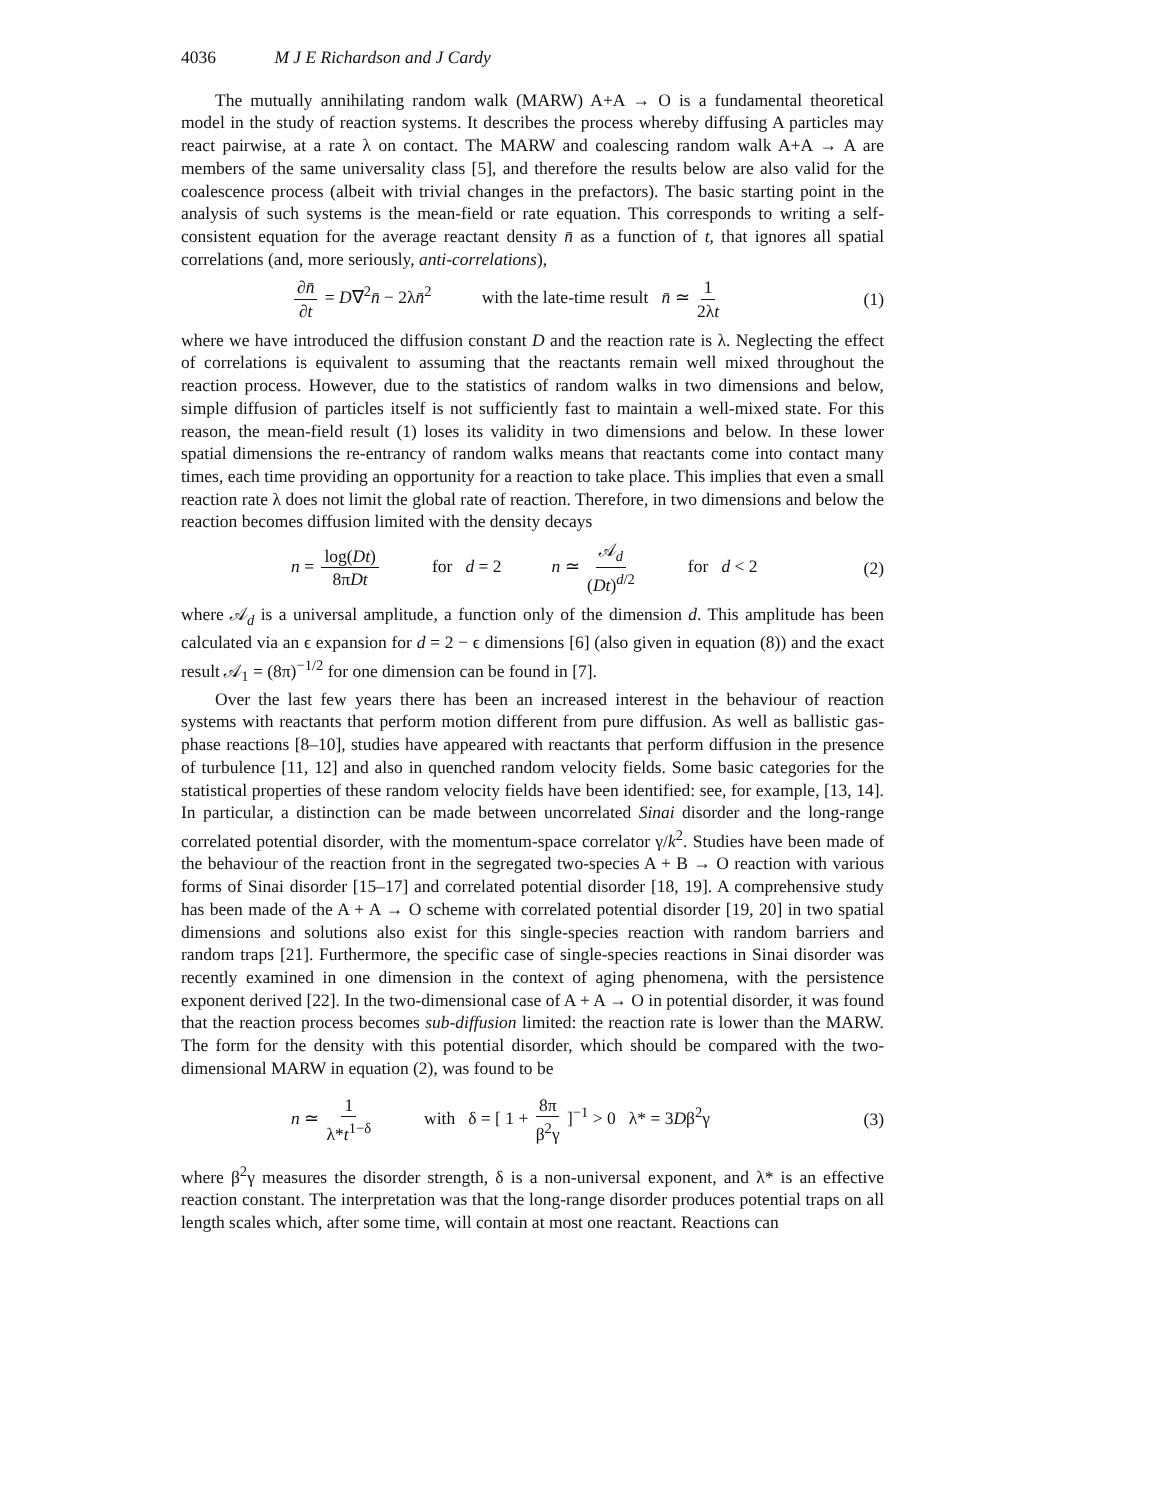4036 M J E Richardson and J Cardy
The mutually annihilating random walk (MARW) A+A → O is a fundamental theoretical model in the study of reaction systems. It describes the process whereby diffusing A particles may react pairwise, at a rate λ on contact. The MARW and coalescing random walk A+A → A are members of the same universality class [5], and therefore the results below are also valid for the coalescence process (albeit with trivial changes in the prefactors). The basic starting point in the analysis of such systems is the mean-field or rate equation. This corresponds to writing a self-consistent equation for the average reactant density n̄ as a function of t, that ignores all spatial correlations (and, more seriously, anti-correlations),
∂n̄ ∂t = D∇<sup>2</sup>n̄ − 2λn̄<sup>2</sup> with the late-time result n̄ ≃ 1 2λt (1)
where we have introduced the diffusion constant D and the reaction rate is λ. Neglecting the effect of correlations is equivalent to assuming that the reactants remain well mixed throughout the reaction process. However, due to the statistics of random walks in two dimensions and below, simple diffusion of particles itself is not sufficiently fast to maintain a well-mixed state. For this reason, the mean-field result (1) loses its validity in two dimensions and below. In these lower spatial dimensions the re-entrancy of random walks means that reactants come into contact many times, each time providing an opportunity for a reaction to take place. This implies that even a small reaction rate λ does not limit the global rate of reaction. Therefore, in two dimensions and below the reaction becomes diffusion limited with the density decays
n = log(Dt) 8πDt for d = 2 n ≃ 𝒜<sub>d</sub> (Dt)<sup>d/2</sup> for d < 2 (2)
where 𝒜<sub>d</sub> is a universal amplitude, a function only of the dimension d. This amplitude has been calculated via an ϵ expansion for d = 2 − ϵ dimensions [6] (also given in equation (8)) and the exact result 𝒜<sub>1</sub> = (8π)<sup>−1/2</sup> for one dimension can be found in [7].
Over the last few years there has been an increased interest in the behaviour of reaction systems with reactants that perform motion different from pure diffusion. As well as ballistic gas-phase reactions [8–10], studies have appeared with reactants that perform diffusion in the presence of turbulence [11, 12] and also in quenched random velocity fields. Some basic categories for the statistical properties of these random velocity fields have been identified: see, for example, [13, 14]. In particular, a distinction can be made between uncorrelated Sinai disorder and the long-range correlated potential disorder, with the momentum-space correlator γ/k<sup>2</sup>. Studies have been made of the behaviour of the reaction front in the segregated two-species A + B → O reaction with various forms of Sinai disorder [15–17] and correlated potential disorder [18, 19]. A comprehensive study has been made of the A + A → O scheme with correlated potential disorder [19, 20] in two spatial dimensions and solutions also exist for this single-species reaction with random barriers and random traps [21]. Furthermore, the specific case of single-species reactions in Sinai disorder was recently examined in one dimension in the context of aging phenomena, with the persistence exponent derived [22]. In the two-dimensional case of A + A → O in potential disorder, it was found that the reaction process becomes sub-diffusion limited: the reaction rate is lower than the MARW. The form for the density with this potential disorder, which should be compared with the two-dimensional MARW in equation (2), was found to be
n ≃ 1 λ*t<sup>1−δ</sup> with δ = [ 1 + 8π β<sup>2</sup>γ ]<sup>−1</sup> > 0 λ* = 3Dβ<sup>2</sup>γ (3)
where β<sup>2</sup>γ measures the disorder strength, δ is a non-universal exponent, and λ* is an effective reaction constant. The interpretation was that the long-range disorder produces potential traps on all length scales which, after some time, will contain at most one reactant. Reactions can